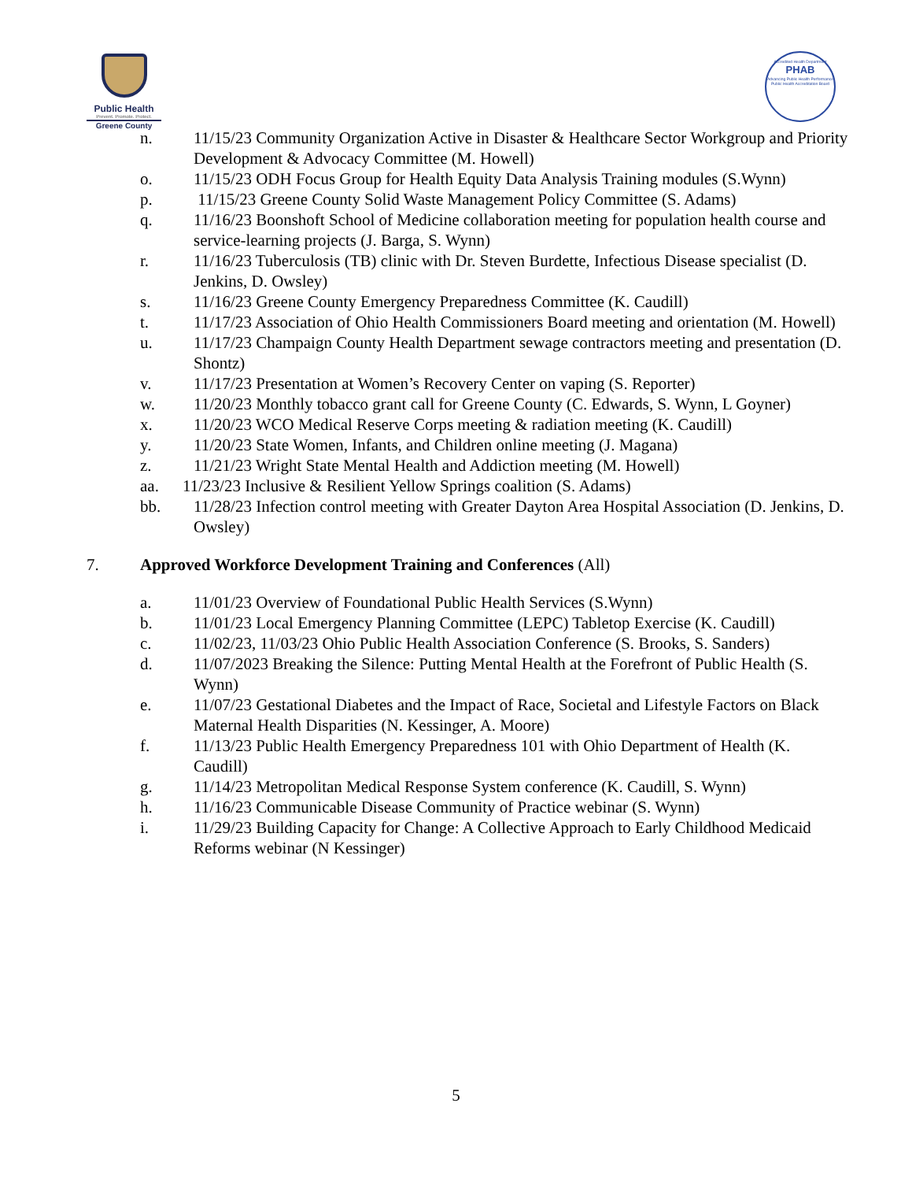Public Health
Prevent. Promote. Protect.
Greene County
Accredited Health Department
PHAB
Advancing Public Health Performance
Public Health Accreditation Board
n. 11/15/23 Community Organization Active in Disaster & Healthcare Sector Workgroup and Priority Development & Advocacy Committee (M. Howell)
o. 11/15/23 ODH Focus Group for Health Equity Data Analysis Training modules (S.Wynn)
p. 11/15/23 Greene County Solid Waste Management Policy Committee (S. Adams)
q. 11/16/23 Boonshoft School of Medicine collaboration meeting for population health course and service-learning projects (J. Barga, S. Wynn)
r. 11/16/23 Tuberculosis (TB) clinic with Dr. Steven Burdette, Infectious Disease specialist (D. Jenkins, D. Owsley)
s. 11/16/23 Greene County Emergency Preparedness Committee (K. Caudill)
t. 11/17/23 Association of Ohio Health Commissioners Board meeting and orientation (M. Howell)
u. 11/17/23 Champaign County Health Department sewage contractors meeting and presentation (D. Shontz)
v. 11/17/23 Presentation at Women’s Recovery Center on vaping (S. Reporter)
w. 11/20/23 Monthly tobacco grant call for Greene County (C. Edwards, S. Wynn, L Goyner)
x. 11/20/23 WCO Medical Reserve Corps meeting & radiation meeting (K. Caudill)
y. 11/20/23 State Women, Infants, and Children online meeting (J. Magana)
z. 11/21/23 Wright State Mental Health and Addiction meeting (M. Howell)
aa. 11/23/23 Inclusive & Resilient Yellow Springs coalition (S. Adams)
bb. 11/28/23 Infection control meeting with Greater Dayton Area Hospital Association (D. Jenkins, D. Owsley)
7. Approved Workforce Development Training and Conferences (All)
a. 11/01/23 Overview of Foundational Public Health Services (S.Wynn)
b. 11/01/23 Local Emergency Planning Committee (LEPC) Tabletop Exercise (K. Caudill)
c. 11/02/23, 11/03/23 Ohio Public Health Association Conference (S. Brooks, S. Sanders)
d. 11/07/2023 Breaking the Silence: Putting Mental Health at the Forefront of Public Health (S. Wynn)
e. 11/07/23 Gestational Diabetes and the Impact of Race, Societal and Lifestyle Factors on Black Maternal Health Disparities (N. Kessinger, A. Moore)
f. 11/13/23 Public Health Emergency Preparedness 101 with Ohio Department of Health (K. Caudill)
g. 11/14/23 Metropolitan Medical Response System conference (K. Caudill, S. Wynn)
h. 11/16/23 Communicable Disease Community of Practice webinar (S. Wynn)
i. 11/29/23 Building Capacity for Change: A Collective Approach to Early Childhood Medicaid Reforms webinar (N Kessinger)
5